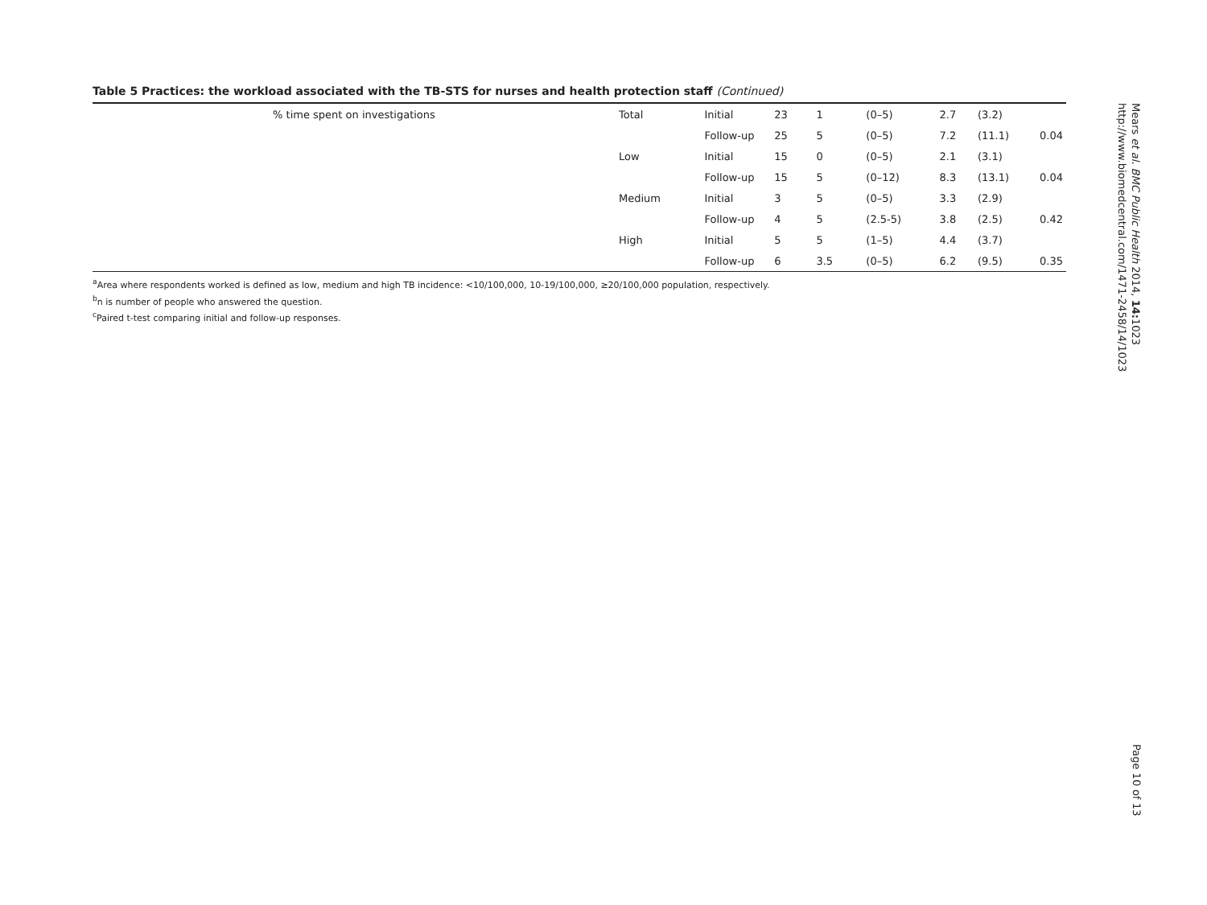Table 5 Practices: the workload associated with the TB-STS for nurses and health protection staff (Continued)
| % time spent on investigations | Total | Initial | 23 | 1 | (0–5) | 2.7 | (3.2) | |
| | | Follow-up | 25 | 5 | (0–5) | 7.2 | (11.1) | 0.04 |
| | Low | Initial | 15 | 0 | (0–5) | 2.1 | (3.1) | |
| | | Follow-up | 15 | 5 | (0–12) | 8.3 | (13.1) | 0.04 |
| | Medium | Initial | 3 | 5 | (0–5) | 3.3 | (2.9) | |
| | | Follow-up | 4 | 5 | (2.5-5) | 3.8 | (2.5) | 0.42 |
| | High | Initial | 5 | 5 | (1–5) | 4.4 | (3.7) | |
| | | Follow-up | 6 | 3.5 | (0–5) | 6.2 | (9.5) | 0.35 |
<sup>a</sup> Area where respondents worked is defined as low, medium and high TB incidence: <10/100,000, 10-19/100,000, ≥20/100,000 population, respectively.
<sup>b</sup> n is number of people who answered the question.
<sup>c</sup> Paired t-test comparing initial and follow-up responses.
Mears et al. BMC Public Health 2014, 14: 1023
http://www.biomedcentral.com/1471-2458/14/1023
Page 10 of 13